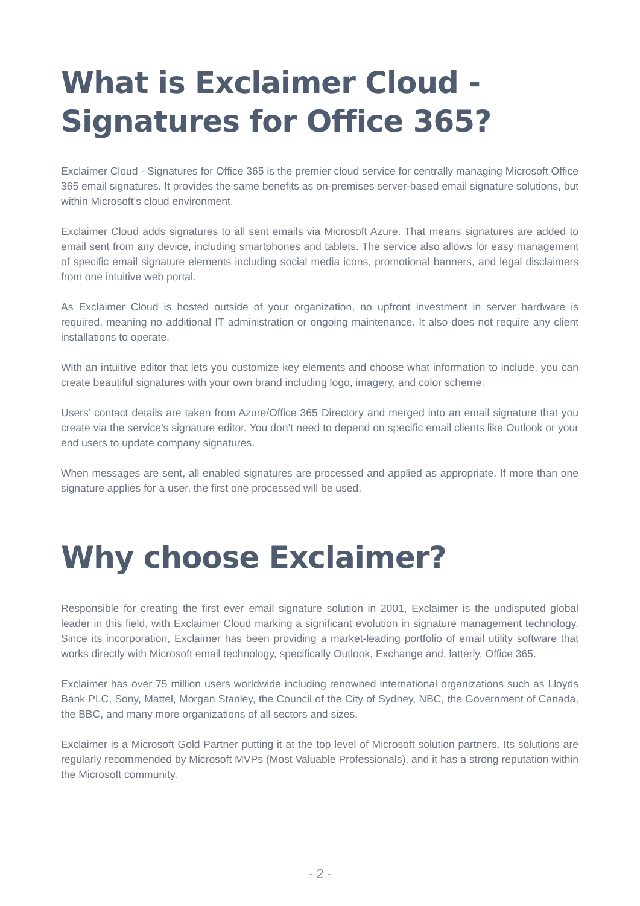What is Exclaimer Cloud -
Signatures for Office 365?
Exclaimer Cloud - Signatures for Office 365 is the premier cloud service for centrally managing Microsoft Office 365 email signatures. It provides the same benefits as on-premises server-based email signature solutions, but within Microsoft’s cloud environment.
Exclaimer Cloud adds signatures to all sent emails via Microsoft Azure. That means signatures are added to email sent from any device, including smartphones and tablets. The service also allows for easy management of specific email signature elements including social media icons, promotional banners, and legal disclaimers from one intuitive web portal.
As Exclaimer Cloud is hosted outside of your organization, no upfront investment in server hardware is required, meaning no additional IT administration or ongoing maintenance. It also does not require any client installations to operate.
With an intuitive editor that lets you customize key elements and choose what information to include, you can create beautiful signatures with your own brand including logo, imagery, and color scheme.
Users’ contact details are taken from Azure/Office 365 Directory and merged into an email signature that you create via the service’s signature editor. You don’t need to depend on specific email clients like Outlook or your end users to update company signatures.
When messages are sent, all enabled signatures are processed and applied as appropriate. If more than one signature applies for a user, the first one processed will be used.
Why choose Exclaimer?
Responsible for creating the first ever email signature solution in 2001, Exclaimer is the undisputed global leader in this field, with Exclaimer Cloud marking a significant evolution in signature management technology. Since its incorporation, Exclaimer has been providing a market-leading portfolio of email utility software that works directly with Microsoft email technology, specifically Outlook, Exchange and, latterly, Office 365.
Exclaimer has over 75 million users worldwide including renowned international organizations such as Lloyds Bank PLC, Sony, Mattel, Morgan Stanley, the Council of the City of Sydney, NBC, the Government of Canada, the BBC, and many more organizations of all sectors and sizes.
Exclaimer is a Microsoft Gold Partner putting it at the top level of Microsoft solution partners. Its solutions are regularly recommended by Microsoft MVPs (Most Valuable Professionals), and it has a strong reputation within the Microsoft community.
- 2 -